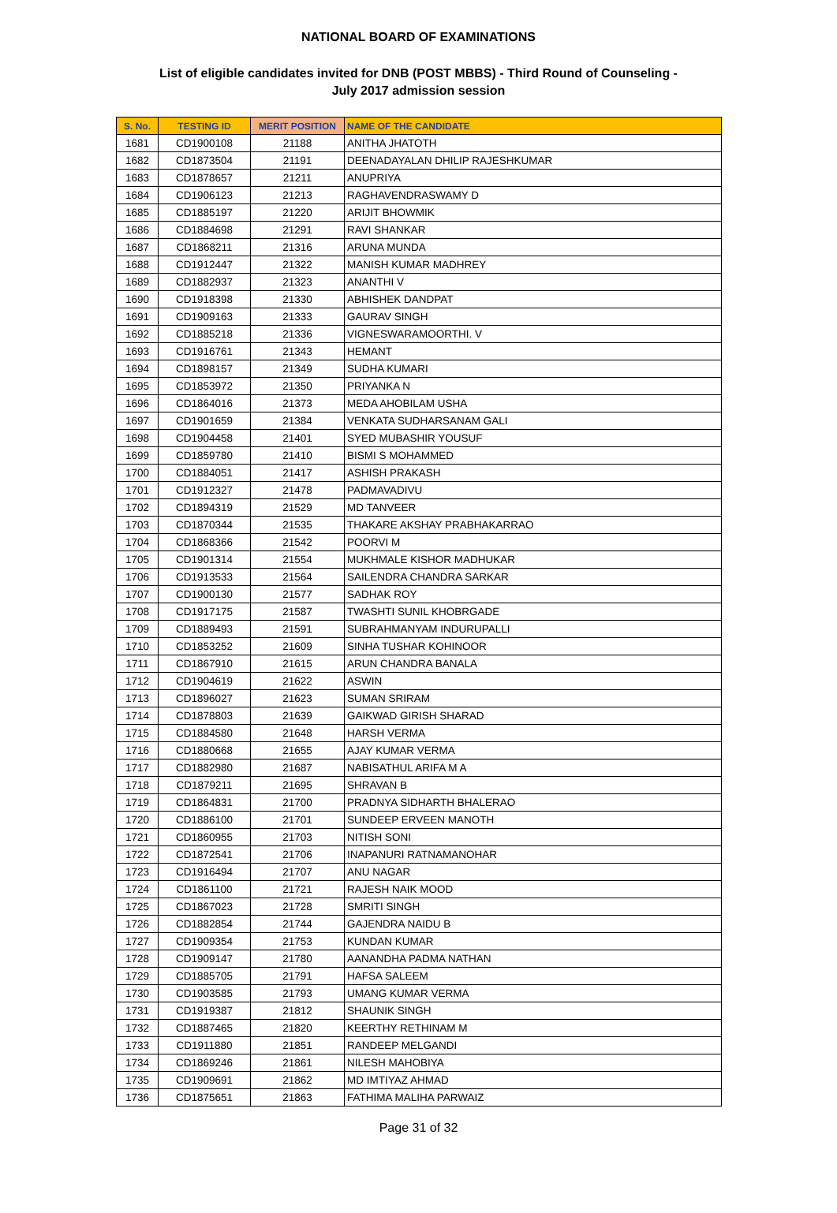NATIONAL BOARD OF EXAMINATIONS
List of eligible candidates invited for DNB (POST MBBS) - Third Round of Counseling -
July 2017 admission session
| S. No. | TESTING ID | MERIT POSITION | NAME OF THE CANDIDATE |
| --- | --- | --- | --- |
| 1681 | CD1900108 | 21188 | ANITHA JHATOTH |
| 1682 | CD1873504 | 21191 | DEENADAYALAN DHILIP RAJESHKUMAR |
| 1683 | CD1878657 | 21211 | ANUPRIYA |
| 1684 | CD1906123 | 21213 | RAGHAVENDRASWAMY D |
| 1685 | CD1885197 | 21220 | ARIJIT BHOWMIK |
| 1686 | CD1884698 | 21291 | RAVI SHANKAR |
| 1687 | CD1868211 | 21316 | ARUNA MUNDA |
| 1688 | CD1912447 | 21322 | MANISH KUMAR MADHREY |
| 1689 | CD1882937 | 21323 | ANANTHI V |
| 1690 | CD1918398 | 21330 | ABHISHEK DANDPAT |
| 1691 | CD1909163 | 21333 | GAURAV SINGH |
| 1692 | CD1885218 | 21336 | VIGNESWARAMOORTHI. V |
| 1693 | CD1916761 | 21343 | HEMANT |
| 1694 | CD1898157 | 21349 | SUDHA KUMARI |
| 1695 | CD1853972 | 21350 | PRIYANKA N |
| 1696 | CD1864016 | 21373 | MEDA AHOBILAM USHA |
| 1697 | CD1901659 | 21384 | VENKATA SUDHARSANAM GALI |
| 1698 | CD1904458 | 21401 | SYED MUBASHIR YOUSUF |
| 1699 | CD1859780 | 21410 | BISMI S MOHAMMED |
| 1700 | CD1884051 | 21417 | ASHISH PRAKASH |
| 1701 | CD1912327 | 21478 | PADMAVADIVU |
| 1702 | CD1894319 | 21529 | MD TANVEER |
| 1703 | CD1870344 | 21535 | THAKARE AKSHAY PRABHAKARRAO |
| 1704 | CD1868366 | 21542 | POORVI M |
| 1705 | CD1901314 | 21554 | MUKHMALE KISHOR MADHUKAR |
| 1706 | CD1913533 | 21564 | SAILENDRA CHANDRA SARKAR |
| 1707 | CD1900130 | 21577 | SADHAK ROY |
| 1708 | CD1917175 | 21587 | TWASHTI SUNIL KHOBRGADE |
| 1709 | CD1889493 | 21591 | SUBRAHMANYAM INDURUPALLI |
| 1710 | CD1853252 | 21609 | SINHA TUSHAR KOHINOOR |
| 1711 | CD1867910 | 21615 | ARUN CHANDRA BANALA |
| 1712 | CD1904619 | 21622 | ASWIN |
| 1713 | CD1896027 | 21623 | SUMAN SRIRAM |
| 1714 | CD1878803 | 21639 | GAIKWAD GIRISH SHARAD |
| 1715 | CD1884580 | 21648 | HARSH VERMA |
| 1716 | CD1880668 | 21655 | AJAY KUMAR VERMA |
| 1717 | CD1882980 | 21687 | NABISATHUL ARIFA M A |
| 1718 | CD1879211 | 21695 | SHRAVAN B |
| 1719 | CD1864831 | 21700 | PRADNYA SIDHARTH BHALERAO |
| 1720 | CD1886100 | 21701 | SUNDEEP ERVEEN MANOTH |
| 1721 | CD1860955 | 21703 | NITISH SONI |
| 1722 | CD1872541 | 21706 | INAPANURI RATNAMANOHAR |
| 1723 | CD1916494 | 21707 | ANU NAGAR |
| 1724 | CD1861100 | 21721 | RAJESH NAIK MOOD |
| 1725 | CD1867023 | 21728 | SMRITI SINGH |
| 1726 | CD1882854 | 21744 | GAJENDRA NAIDU B |
| 1727 | CD1909354 | 21753 | KUNDAN KUMAR |
| 1728 | CD1909147 | 21780 | AANANDHA PADMA NATHAN |
| 1729 | CD1885705 | 21791 | HAFSA SALEEM |
| 1730 | CD1903585 | 21793 | UMANG KUMAR VERMA |
| 1731 | CD1919387 | 21812 | SHAUNIK SINGH |
| 1732 | CD1887465 | 21820 | KEERTHY RETHINAM M |
| 1733 | CD1911880 | 21851 | RANDEEP MELGANDI |
| 1734 | CD1869246 | 21861 | NILESH MAHOBIYA |
| 1735 | CD1909691 | 21862 | MD IMTIYAZ AHMAD |
| 1736 | CD1875651 | 21863 | FATHIMA MALIHA PARWAIZ |
Page 31 of 32